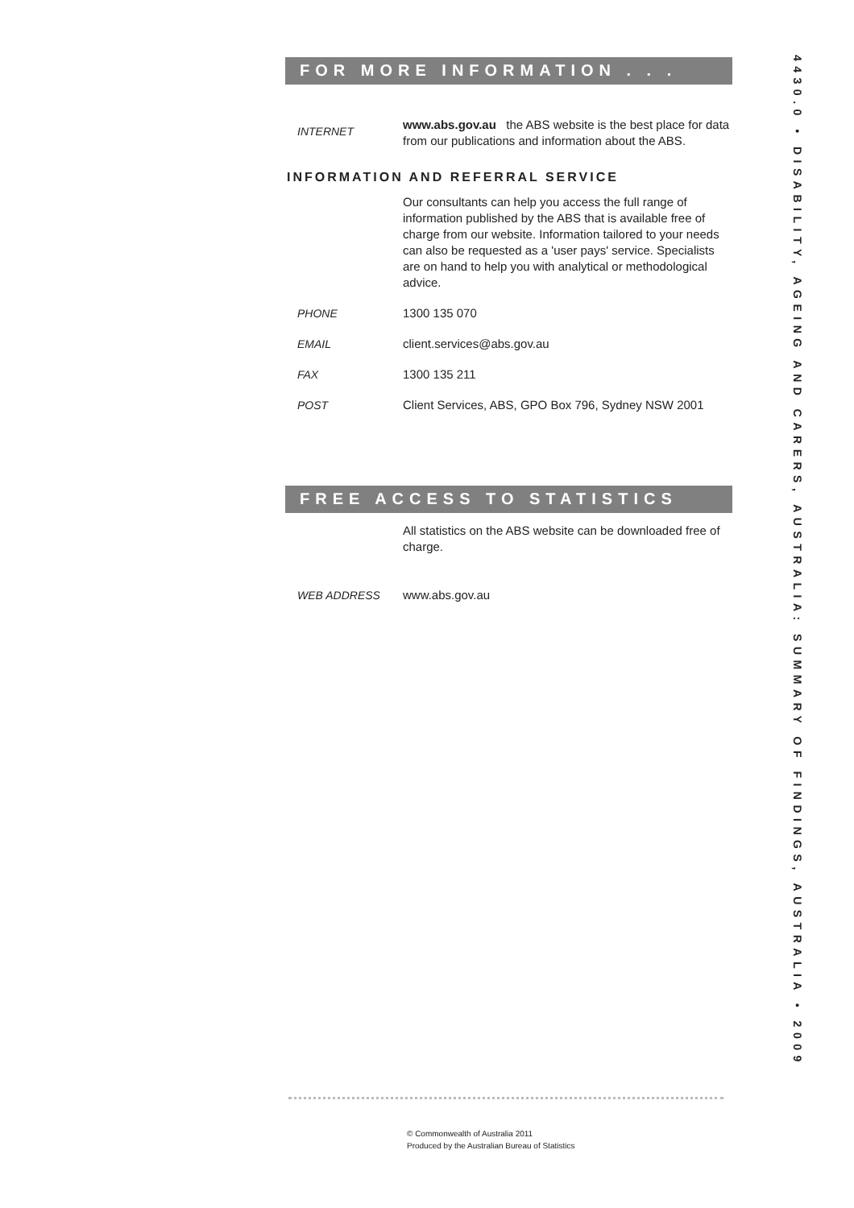FOR MORE INFORMATION . . .
INTERNET
www.abs.gov.au the ABS website is the best place for data from our publications and information about the ABS.
INFORMATION AND REFERRAL SERVICE
Our consultants can help you access the full range of information published by the ABS that is available free of charge from our website. Information tailored to your needs can also be requested as a 'user pays' service. Specialists are on hand to help you with analytical or methodological advice.
PHONE 1300 135 070
EMAIL client.services@abs.gov.au
FAX 1300 135 211
POST Client Services, ABS, GPO Box 796, Sydney NSW 2001
FREE ACCESS TO STATISTICS
All statistics on the ABS website can be downloaded free of charge.
WEB ADDRESS www.abs.gov.au
4430.0 • DISABILITY, AGEING AND CARERS, AUSTRALIA: SUMMARY OF FINDINGS, AUSTRALIA • 2009
© Commonwealth of Australia 2011
Produced by the Australian Bureau of Statistics